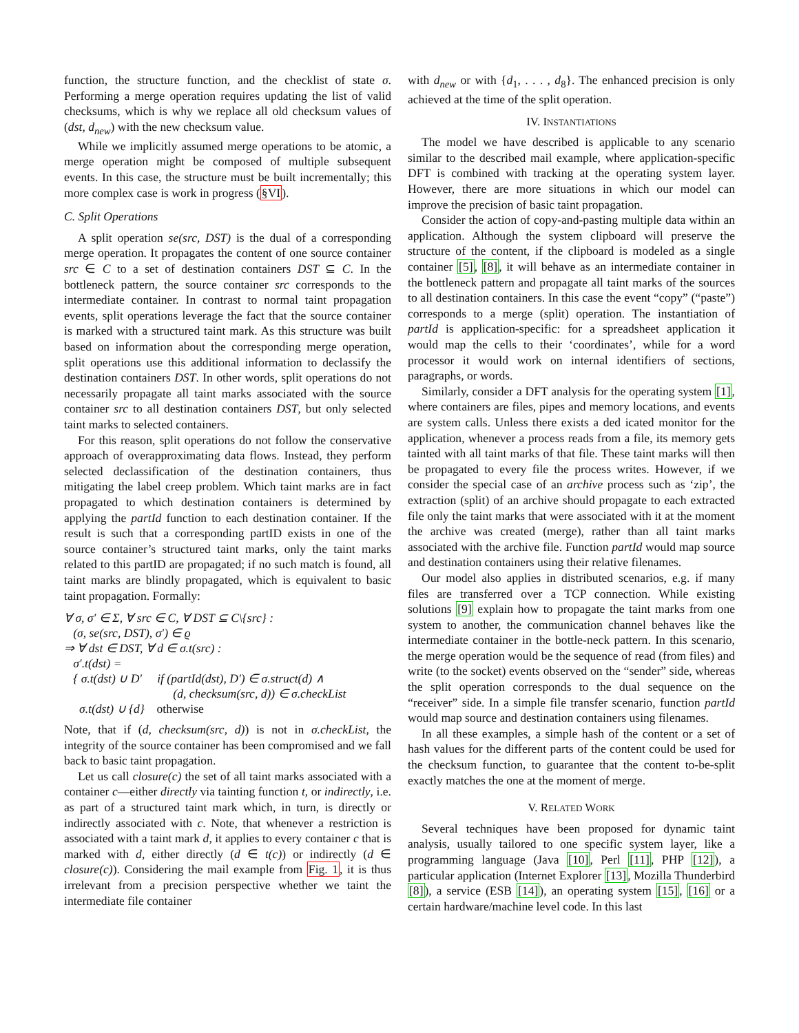function, the structure function, and the checklist of state σ. Performing a merge operation requires updating the list of valid checksums, which is why we replace all old checksum values of (dst, d<sub>new</sub>) with the new checksum value.
While we implicitly assumed merge operations to be atomic, a merge operation might be composed of multiple subsequent events. In this case, the structure must be built incrementally; this more complex case is work in progress (§VI).
C. Split Operations
A split operation se(src, DST) is the dual of a corresponding merge operation. It propagates the content of one source container src ∈ C to a set of destination containers DST ⊆ C. In the bottleneck pattern, the source container src corresponds to the intermediate container. In contrast to normal taint propagation events, split operations leverage the fact that the source container is marked with a structured taint mark. As this structure was built based on information about the corresponding merge operation, split operations use this additional information to declassify the destination containers DST. In other words, split operations do not necessarily propagate all taint marks associated with the source container src to all destination containers DST, but only selected taint marks to selected containers.
For this reason, split operations do not follow the conservative approach of overapproximating data flows. Instead, they perform selected declassification of the destination containers, thus mitigating the label creep problem. Which taint marks are in fact propagated to which destination containers is determined by applying the partId function to each destination container. If the result is such that a corresponding partID exists in one of the source container’s structured taint marks, only the taint marks related to this partID are propagated; if no such match is found, all taint marks are blindly propagated, which is equivalent to basic taint propagation. Formally:
∀ σ, σ′ ∈ Σ, ∀ src ∈ C, ∀ DST ⊆ C\{src} :
(σ, se(src, DST), σ′) ∈ ϱ
⇒ ∀ dst ∈ DST, ∀ d ∈ σ.t(src) :
σ′.t(dst) =
{ σ.t(dst) ∪ D′ if (partId(dst), D′) ∈ σ.struct(d) ∧
(d, checksum(src, d)) ∈ σ.checkList
σ.t(dst) ∪ {d} otherwise
Note, that if (d, checksum(src, d)) is not in σ.checkList, the integrity of the source container has been compromised and we fall back to basic taint propagation.
Let us call closure(c) the set of all taint marks associated with a container c—either directly via tainting function t, or indirectly, i.e. as part of a structured taint mark which, in turn, is directly or indirectly associated with c. Note, that whenever a restriction is associated with a taint mark d, it applies to every container c that is marked with d, either directly (d ∈ t(c)) or indirectly (d ∈ closure(c)). Considering the mail example from Fig. 1, it is thus irrelevant from a precision perspective whether we taint the intermediate file container
with d<sub>new</sub> or with {d<sub>1</sub>, . . . , d<sub>8</sub>}. The enhanced precision is only achieved at the time of the split operation.
IV. INSTANTIATIONS
The model we have described is applicable to any scenario similar to the described mail example, where application-specific DFT is combined with tracking at the operating system layer. However, there are more situations in which our model can improve the precision of basic taint propagation.
Consider the action of copy-and-pasting multiple data within an application. Although the system clipboard will preserve the structure of the content, if the clipboard is modeled as a single container [5], [8], it will behave as an intermediate container in the bottleneck pattern and propagate all taint marks of the sources to all destination containers. In this case the event “copy” (“paste”) corresponds to a merge (split) operation. The instantiation of partId is application-specific: for a spreadsheet application it would map the cells to their ‘coordinates’, while for a word processor it would work on internal identifiers of sections, paragraphs, or words.
Similarly, consider a DFT analysis for the operating system [1], where containers are files, pipes and memory locations, and events are system calls. Unless there exists a ded icated monitor for the application, whenever a process reads from a file, its memory gets tainted with all taint marks of that file. These taint marks will then be propagated to every file the process writes. However, if we consider the special case of an archive process such as ‘zip’, the extraction (split) of an archive should propagate to each extracted file only the taint marks that were associated with it at the moment the archive was created (merge), rather than all taint marks associated with the archive file. Function partId would map source and destination containers using their relative filenames.
Our model also applies in distributed scenarios, e.g. if many files are transferred over a TCP connection. While existing solutions [9] explain how to propagate the taint marks from one system to another, the communication channel behaves like the intermediate container in the bottle-neck pattern. In this scenario, the merge operation would be the sequence of read (from files) and write (to the socket) events observed on the “sender” side, whereas the split operation corresponds to the dual sequence on the “receiver” side. In a simple file transfer scenario, function partId would map source and destination containers using filenames.
In all these examples, a simple hash of the content or a set of hash values for the different parts of the content could be used for the checksum function, to guarantee that the content to-be-split exactly matches the one at the moment of merge.
V. RELATED WORK
Several techniques have been proposed for dynamic taint analysis, usually tailored to one specific system layer, like a programming language (Java [10], Perl [11], PHP [12]), a particular application (Internet Explorer [13], Mozilla Thunderbird [8]), a service (ESB [14]), an operating system [15], [16] or a certain hardware/machine level code. In this last